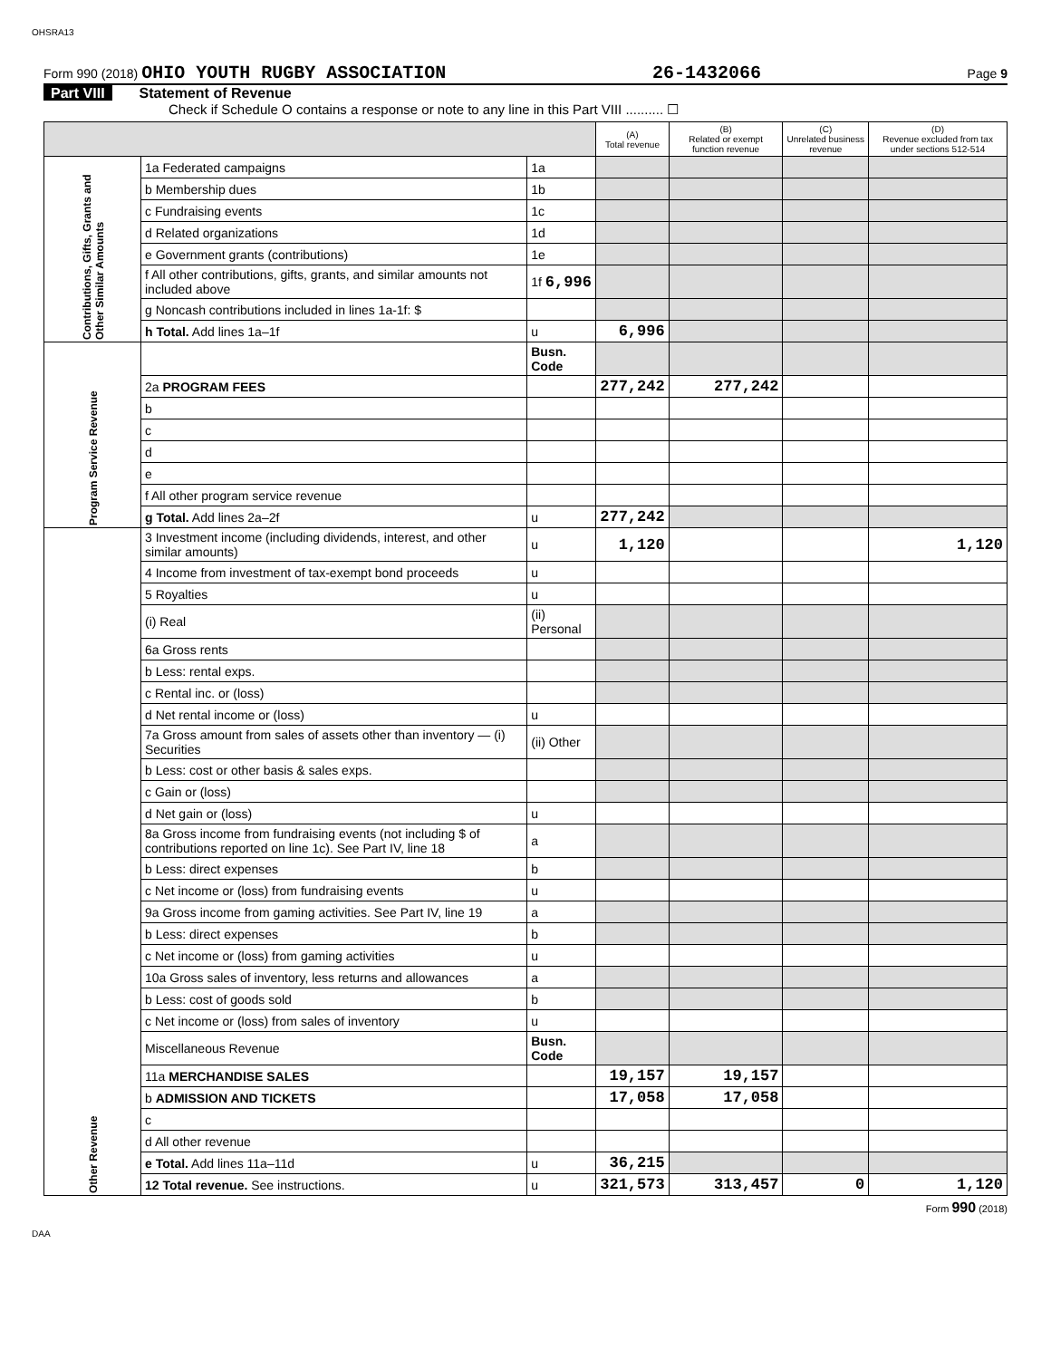OHSRA13
Form 990 (2018) OHIO YOUTH RUGBY ASSOCIATION 26-1432066 Page 9
Part VIII Statement of Revenue
Check if Schedule O contains a response or note to any line in this Part VIII .......... ☐
| | | | (A) Total revenue | (B) Related or exempt function revenue | (C) Unrelated business revenue | (D) Revenue excluded from tax under sections 512-514 |
| --- | --- | --- | --- | --- | --- | --- |
| Contributions, Gifts, Grants and Other Similar Amounts | 1a Federated campaigns | 1a | | | | |
| | b Membership dues | 1b | | | | |
| | c Fundraising events | 1c | | | | |
| | d Related organizations | 1d | | | | |
| | e Government grants (contributions) | 1e | | | | |
| | f All other contributions, gifts, grants, and similar amounts not included above | 1f 6,996 | | | | |
| | g Noncash contributions included in lines 1a-1f: $ | | | | | |
| | h Total. Add lines 1a–1f | u | 6,996 | | | |
| Program Service Revenue | | Busn. Code | | | | |
| | 2a PROGRAM FEES | | 277,242 | 277,242 | | |
| | b | | | | | |
| | c | | | | | |
| | d | | | | | |
| | e | | | | | |
| | f All other program service revenue | | | | | |
| | g Total. Add lines 2a–2f | u | 277,242 | | | |
| Other Revenue | 3 Investment income (including dividends, interest, and other similar amounts) | u | 1,120 | | | 1,120 |
| | 4 Income from investment of tax-exempt bond proceeds | u | | | | |
| | 5 Royalties | u | | | | |
| | (i) Real | (ii) Personal | | | | |
| | 6a Gross rents | | | | | |
| | b Less: rental exps. | | | | | |
| | c Rental inc. or (loss) | | | | | |
| | d Net rental income or (loss) | u | | | | |
| | 7a Gross amount from sales of assets other than inventory — (i) Securities | (ii) Other | | | | |
| | b Less: cost or other basis & sales exps. | | | | | |
| | c Gain or (loss) | | | | | |
| | d Net gain or (loss) | u | | | | |
| | 8a Gross income from fundraising events (not including $ of contributions reported on line 1c). See Part IV, line 18 | a | | | | |
| | b Less: direct expenses | b | | | | |
| | c Net income or (loss) from fundraising events | u | | | | |
| | 9a Gross income from gaming activities. See Part IV, line 19 | a | | | | |
| | b Less: direct expenses | b | | | | |
| | c Net income or (loss) from gaming activities | u | | | | |
| | 10a Gross sales of inventory, less returns and allowances | a | | | | |
| | b Less: cost of goods sold | b | | | | |
| | c Net income or (loss) from sales of inventory | u | | | | |
| | Miscellaneous Revenue | Busn. Code | | | | |
| | 11a MERCHANDISE SALES | | 19,157 | 19,157 | | |
| | b ADMISSION AND TICKETS | | 17,058 | 17,058 | | |
| | c | | | | | |
| | d All other revenue | | | | | |
| | e Total. Add lines 11a–11d | u | 36,215 | | | |
| | 12 Total revenue. See instructions. | u | 321,573 | 313,457 | 0 | 1,120 |
Form 990 (2018)
DAA